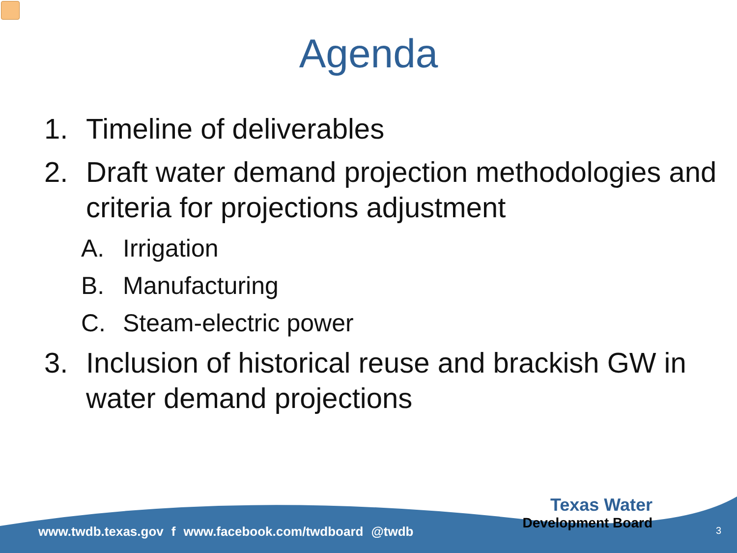Agenda
1. Timeline of deliverables
2. Draft water demand projection methodologies and criteria for projections adjustment
A. Irrigation
B. Manufacturing
C. Steam-electric power
3. Inclusion of historical reuse and brackish GW in water demand projections
www.twdb.texas.gov f www.facebook.com/twdboard @twdb
Texas Water
Development Board
3